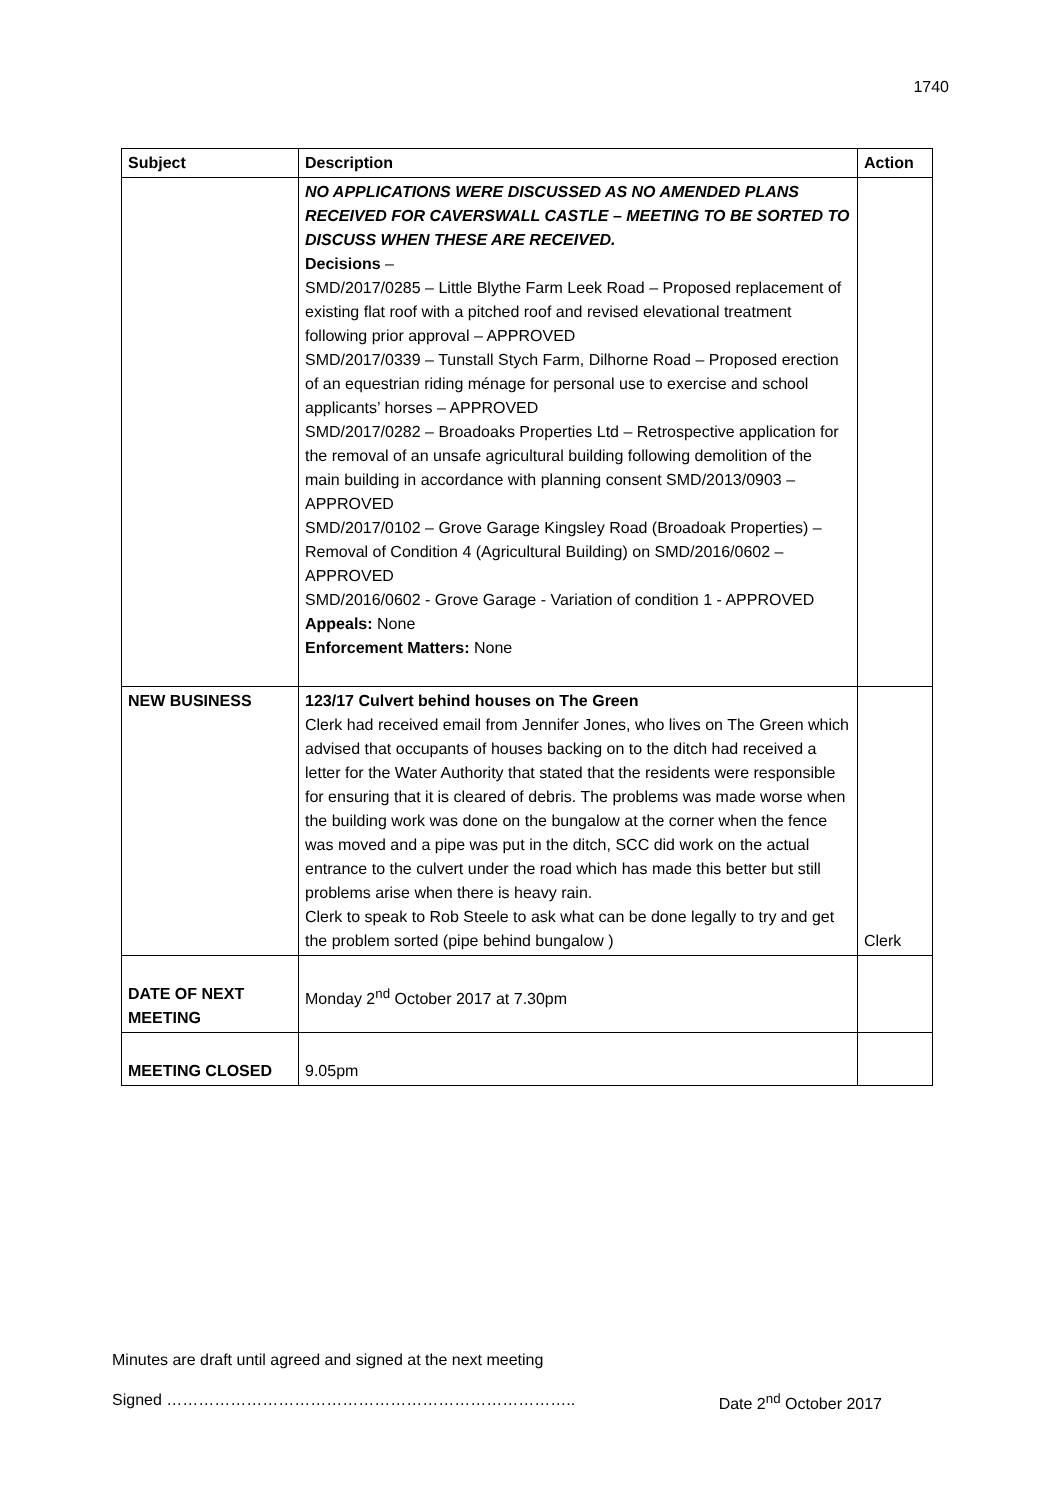1740
| Subject | Description | Action |
| --- | --- | --- |
| | NO APPLICATIONS WERE DISCUSSED AS NO AMENDED PLANS RECEIVED FOR CAVERSWALL CASTLE – MEETING TO BE SORTED TO DISCUSS WHEN THESE ARE RECEIVED. Decisions – SMD/2017/0285 – Little Blythe Farm Leek Road – Proposed replacement of existing flat roof with a pitched roof and revised elevational treatment following prior approval – APPROVED SMD/2017/0339 – Tunstall Stych Farm, Dilhorne Road – Proposed erection of an equestrian riding ménage for personal use to exercise and school applicants’ horses – APPROVED SMD/2017/0282 – Broadoaks Properties Ltd – Retrospective application for the removal of an unsafe agricultural building following demolition of the main building in accordance with planning consent SMD/2013/0903 – APPROVED SMD/2017/0102 – Grove Garage Kingsley Road (Broadoak Properties) – Removal of Condition 4 (Agricultural Building) on SMD/2016/0602 – APPROVED SMD/2016/0602 - Grove Garage - Variation of condition 1 - APPROVED Appeals: None Enforcement Matters: None | |
| NEW BUSINESS | 123/17 Culvert behind houses on The Green Clerk had received email from Jennifer Jones, who lives on The Green which advised that occupants of houses backing on to the ditch had received a letter for the Water Authority that stated that the residents were responsible for ensuring that it is cleared of debris. The problems was made worse when the building work was done on the bungalow at the corner when the fence was moved and a pipe was put in the ditch, SCC did work on the actual entrance to the culvert under the road which has made this better but still problems arise when there is heavy rain. Clerk to speak to Rob Steele to ask what can be done legally to try and get the problem sorted (pipe behind bungalow ) | Clerk |
| DATE OF NEXT MEETING | Monday 2<sup>nd</sup> October 2017 at 7.30pm | |
| MEETING CLOSED | 9.05pm | |
Minutes are draft until agreed and signed at the next meeting
Signed ………………………………………………………………….. Date 2<sup>nd</sup> October 2017